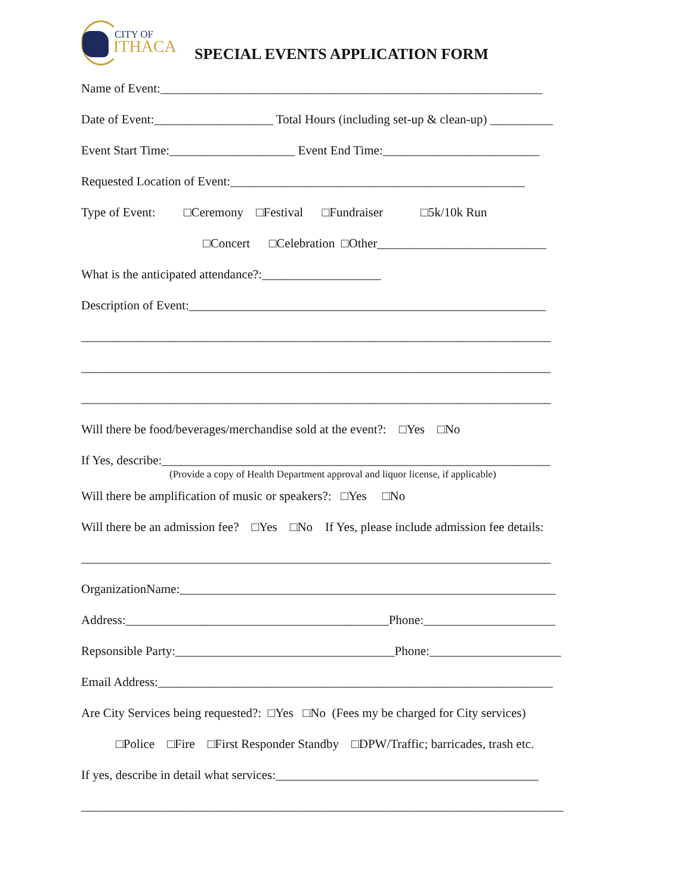CITY OF
ITHACA
SPECIAL EVENTS APPLICATION FORM
Name of Event:_____________________________________________________________
Date of Event:___________________ Total Hours (including set-up & clean-up) __________
Event Start Time:____________________ Event End Time:_________________________
Requested Location of Event:_______________________________________________
Type of Event: □Ceremony □Festival □Fundraiser □5k/10k Run
□Concert □Celebration □Other___________________________
What is the anticipated attendance?:___________________
Description of Event:_________________________________________________________
___________________________________________________________________________
___________________________________________________________________________
___________________________________________________________________________
Will there be food/beverages/merchandise sold at the event?: □Yes □No
If Yes, describe:______________________________________________________________
(Provide a copy of Health Department approval and liquor license, if applicable)
Will there be amplification of music or speakers?: □Yes □No
Will there be an admission fee? □Yes □No If Yes, please include admission fee details:
___________________________________________________________________________
OrganizationName:____________________________________________________________
Address:__________________________________________Phone:_____________________
Repsonsible Party:___________________________________Phone:_____________________
Email Address:_______________________________________________________________
Are City Services being requested?: □Yes □No (Fees my be charged for City services)
□Police □Fire □First Responder Standby □DPW/Traffic; barricades, trash etc.
If yes, describe in detail what services:__________________________________________
_____________________________________________________________________________